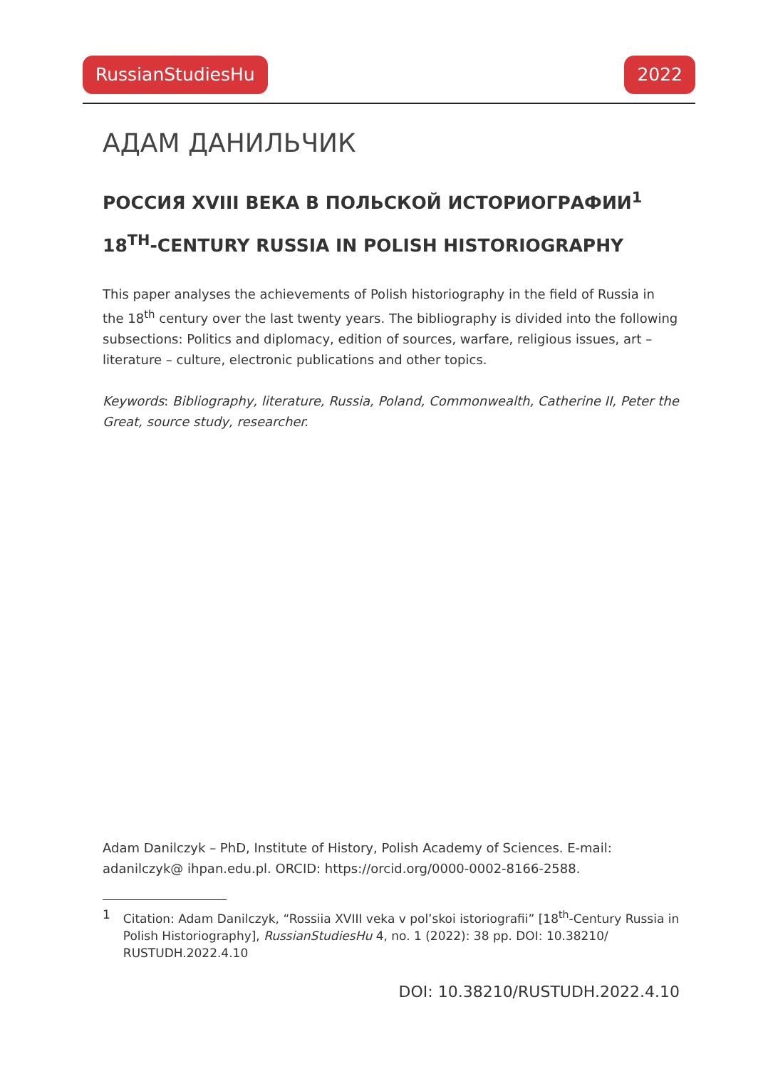RussianStudiesHu 2022
АДАМ ДАНИЛЬЧИК
РОССИЯ XVIII ВЕКА В ПОЛЬСКОЙ ИСТОРИОГРАФИИ<sup>1</sup>
18<sup>TH</sup>-CENTURY RUSSIA IN POLISH HISTORIOGRAPHY
This paper analyses the achievements of Polish historiography in the field of Russia in the 18<sup>th</sup> century over the last twenty years. The bibliography is divided into the following subsections: Politics and diplomacy, edition of sources, warfare, religious issues, art – literature – culture, electronic publications and other topics.
Keywords: Bibliography, literature, Russia, Poland, Commonwealth, Catherine II, Peter the Great, source study, researcher.
Adam Danilczyk – PhD, Institute of History, Polish Academy of Sciences. E-mail: adanilczyk@ ihpan.edu.pl. ORCID: https://orcid.org/0000-0002-8166-2588.
1 Citation: Adam Danilczyk, “Rossiia XVIII veka v pol’skoi istoriografii” [18<sup>th</sup>-Century Russia in Polish Historiography], RussianStudiesHu 4, no. 1 (2022): 38 pp. DOI: 10.38210/ RUSTUDH.2022.4.10
DOI: 10.38210/RUSTUDH.2022.4.10